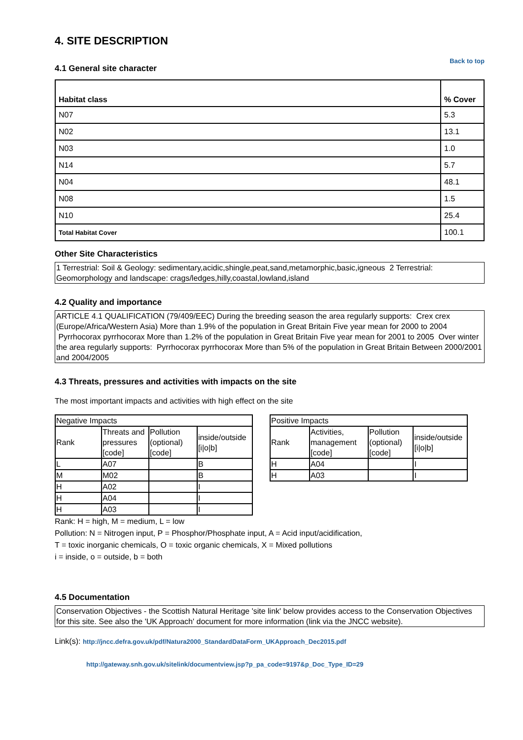4. SITE DESCRIPTION
4.1 General site character
Back to top
| Habitat class | % Cover |
| --- | --- |
| N07 | 5.3 |
| N02 | 13.1 |
| N03 | 1.0 |
| N14 | 5.7 |
| N04 | 48.1 |
| N08 | 1.5 |
| N10 | 25.4 |
| Total Habitat Cover | 100.1 |
Other Site Characteristics
1 Terrestrial: Soil & Geology: sedimentary,acidic,shingle,peat,sand,metamorphic,basic,igneous 2 Terrestrial: Geomorphology and landscape: crags/ledges,hilly,coastal,lowland,island
4.2 Quality and importance
ARTICLE 4.1 QUALIFICATION (79/409/EEC) During the breeding season the area regularly supports: Crex crex (Europe/Africa/Western Asia) More than 1.9% of the population in Great Britain Five year mean for 2000 to 2004 Pyrrhocorax pyrrhocorax More than 1.2% of the population in Great Britain Five year mean for 2001 to 2005 Over winter the area regularly supports: Pyrrhocorax pyrrhocorax More than 5% of the population in Great Britain Between 2000/2001 and 2004/2005
4.3 Threats, pressures and activities with impacts on the site
The most important impacts and activities with high effect on the site
| Negative Impacts | | | |
| Rank | Threats and pressures [code] | Pollution (optional) [code] | inside/outside [i/o/b] |
| L | A07 | | B |
| M | M02 | | B |
| H | A02 | | I |
| H | A04 | | I |
| H | A03 | | I |
| Positive Impacts | | | |
| Rank | Activities, management [code] | Pollution (optional) [code] | inside/outside [i/o/b] |
| H | A04 | | I |
| H | A03 | | I |
Rank: H = high, M = medium, L = low
Pollution: N = Nitrogen input, P = Phosphor/Phosphate input, A = Acid input/acidification,
T = toxic inorganic chemicals, O = toxic organic chemicals, X = Mixed pollutions
i = inside, o = outside, b = both
4.5 Documentation
Conservation Objectives - the Scottish Natural Heritage 'site link' below provides access to the Conservation Objectives for this site. See also the 'UK Approach' document for more information (link via the JNCC website).
Link(s): http://jncc.defra.gov.uk/pdf/Natura2000_StandardDataForm_UKApproach_Dec2015.pdf
http://gateway.snh.gov.uk/sitelink/documentview.jsp?p_pa_code=9197&p_Doc_Type_ID=29